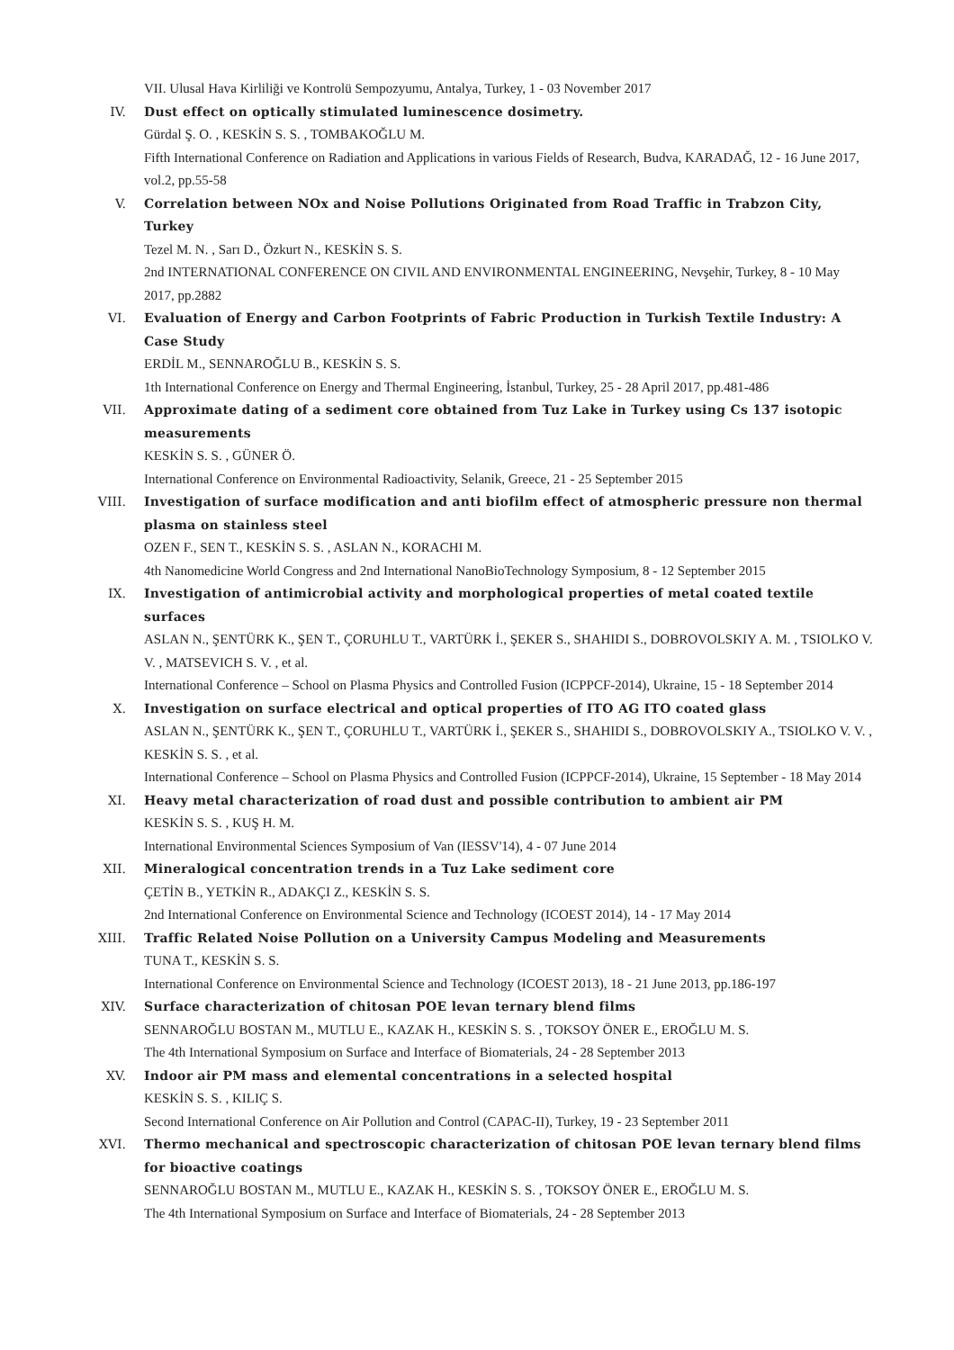VII. Ulusal Hava Kirliliği ve Kontrolü Sempozyumu, Antalya, Turkey, 1 - 03 November 2017
IV. Dust effect on optically stimulated luminescence dosimetry.
Gürdal Ş. O. , KESKİN S. S. , TOMBAKOĞLU M.
Fifth International Conference on Radiation and Applications in various Fields of Research, Budva, KARADAĞ, 12 - 16 June 2017, vol.2, pp.55-58
V. Correlation between NOx and Noise Pollutions Originated from Road Traffic in Trabzon City, Turkey
Tezel M. N. , Sarı D., Özkurt N., KESKİN S. S.
2nd INTERNATIONAL CONFERENCE ON CIVIL AND ENVIRONMENTAL ENGINEERING, Nevşehir, Turkey, 8 - 10 May 2017, pp.2882
VI. Evaluation of Energy and Carbon Footprints of Fabric Production in Turkish Textile Industry: A Case Study
ERDİL M., SENNAROĞLU B., KESKİN S. S.
1th International Conference on Energy and Thermal Engineering, İstanbul, Turkey, 25 - 28 April 2017, pp.481-486
VII. Approximate dating of a sediment core obtained from Tuz Lake in Turkey using Cs 137 isotopic measurements
KESKİN S. S. , GÜNER Ö.
International Conference on Environmental Radioactivity, Selanik, Greece, 21 - 25 September 2015
VIII. Investigation of surface modification and anti biofilm effect of atmospheric pressure non thermal plasma on stainless steel
OZEN F., SEN T., KESKİN S. S. , ASLAN N., KORACHI M.
4th Nanomedicine World Congress and 2nd International NanoBioTechnology Symposium, 8 - 12 September 2015
IX. Investigation of antimicrobial activity and morphological properties of metal coated textile surfaces
ASLAN N., ŞENTÜRK K., ŞEN T., ÇORUHLU T., VARTÜRK İ., ŞEKER S., SHAHIDI S., DOBROVOLSKIY A. M. , TSIOLKO V. V. , MATSEVICH S. V. , et al.
International Conference – School on Plasma Physics and Controlled Fusion (ICPPCF-2014), Ukraine, 15 - 18 September 2014
X. Investigation on surface electrical and optical properties of ITO AG ITO coated glass
ASLAN N., ŞENTÜRK K., ŞEN T., ÇORUHLU T., VARTÜRK İ., ŞEKER S., SHAHIDI S., DOBROVOLSKIY A., TSIOLKO V. V. , KESKİN S. S. , et al.
International Conference – School on Plasma Physics and Controlled Fusion (ICPPCF-2014), Ukraine, 15 September - 18 May 2014
XI. Heavy metal characterization of road dust and possible contribution to ambient air PM
KESKİN S. S. , KUŞ H. M.
International Environmental Sciences Symposium of Van (IESSV'14), 4 - 07 June 2014
XII. Mineralogical concentration trends in a Tuz Lake sediment core
ÇETİN B., YETKİN R., ADAKÇI Z., KESKİN S. S.
2nd International Conference on Environmental Science and Technology (ICOEST 2014), 14 - 17 May 2014
XIII. Traffic Related Noise Pollution on a University Campus Modeling and Measurements
TUNA T., KESKİN S. S.
International Conference on Environmental Science and Technology (ICOEST 2013), 18 - 21 June 2013, pp.186-197
XIV. Surface characterization of chitosan POE levan ternary blend films
SENNAROĞLU BOSTAN M., MUTLU E., KAZAK H., KESKİN S. S. , TOKSOY ÖNER E., EROĞLU M. S.
The 4th International Symposium on Surface and Interface of Biomaterials, 24 - 28 September 2013
XV. Indoor air PM mass and elemental concentrations in a selected hospital
KESKİN S. S. , KILIÇ S.
Second International Conference on Air Pollution and Control (CAPAC-II), Turkey, 19 - 23 September 2011
XVI. Thermo mechanical and spectroscopic characterization of chitosan POE levan ternary blend films for bioactive coatings
SENNAROĞLU BOSTAN M., MUTLU E., KAZAK H., KESKİN S. S. , TOKSOY ÖNER E., EROĞLU M. S.
The 4th International Symposium on Surface and Interface of Biomaterials, 24 - 28 September 2013